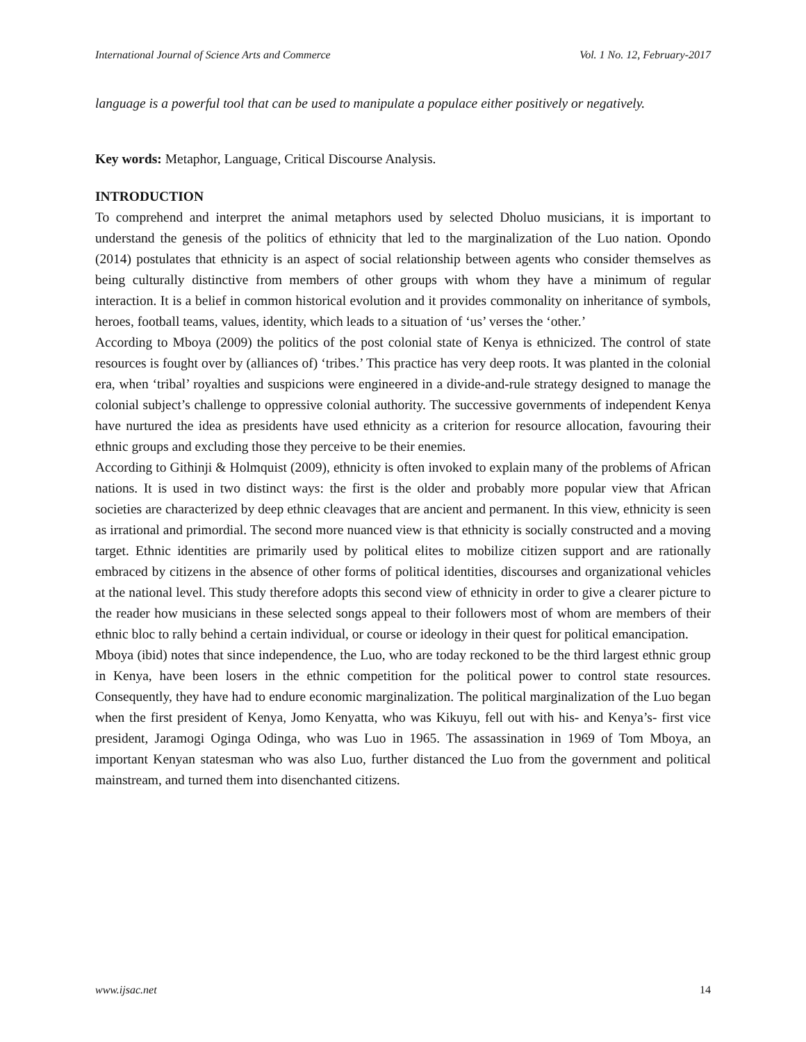International Journal of Science Arts and Commerce Vol. 1 No. 12, February-2017
language is a powerful tool that can be used to manipulate a populace either positively or negatively.
Key words: Metaphor, Language, Critical Discourse Analysis.
INTRODUCTION
To comprehend and interpret the animal metaphors used by selected Dholuo musicians, it is important to understand the genesis of the politics of ethnicity that led to the marginalization of the Luo nation. Opondo (2014) postulates that ethnicity is an aspect of social relationship between agents who consider themselves as being culturally distinctive from members of other groups with whom they have a minimum of regular interaction. It is a belief in common historical evolution and it provides commonality on inheritance of symbols, heroes, football teams, values, identity, which leads to a situation of ‘us’ verses the ‘other.’
According to Mboya (2009) the politics of the post colonial state of Kenya is ethnicized. The control of state resources is fought over by (alliances of) ‘tribes.’ This practice has very deep roots. It was planted in the colonial era, when ‘tribal’ royalties and suspicions were engineered in a divide-and-rule strategy designed to manage the colonial subject’s challenge to oppressive colonial authority. The successive governments of independent Kenya have nurtured the idea as presidents have used ethnicity as a criterion for resource allocation, favouring their ethnic groups and excluding those they perceive to be their enemies.
According to Githinji & Holmquist (2009), ethnicity is often invoked to explain many of the problems of African nations. It is used in two distinct ways: the first is the older and probably more popular view that African societies are characterized by deep ethnic cleavages that are ancient and permanent. In this view, ethnicity is seen as irrational and primordial. The second more nuanced view is that ethnicity is socially constructed and a moving target. Ethnic identities are primarily used by political elites to mobilize citizen support and are rationally embraced by citizens in the absence of other forms of political identities, discourses and organizational vehicles at the national level. This study therefore adopts this second view of ethnicity in order to give a clearer picture to the reader how musicians in these selected songs appeal to their followers most of whom are members of their ethnic bloc to rally behind a certain individual, or course or ideology in their quest for political emancipation.
Mboya (ibid) notes that since independence, the Luo, who are today reckoned to be the third largest ethnic group in Kenya, have been losers in the ethnic competition for the political power to control state resources. Consequently, they have had to endure economic marginalization. The political marginalization of the Luo began when the first president of Kenya, Jomo Kenyatta, who was Kikuyu, fell out with his- and Kenya’s- first vice president, Jaramogi Oginga Odinga, who was Luo in 1965. The assassination in 1969 of Tom Mboya, an important Kenyan statesman who was also Luo, further distanced the Luo from the government and political mainstream, and turned them into disenchanted citizens.
www.ijsac.net 14